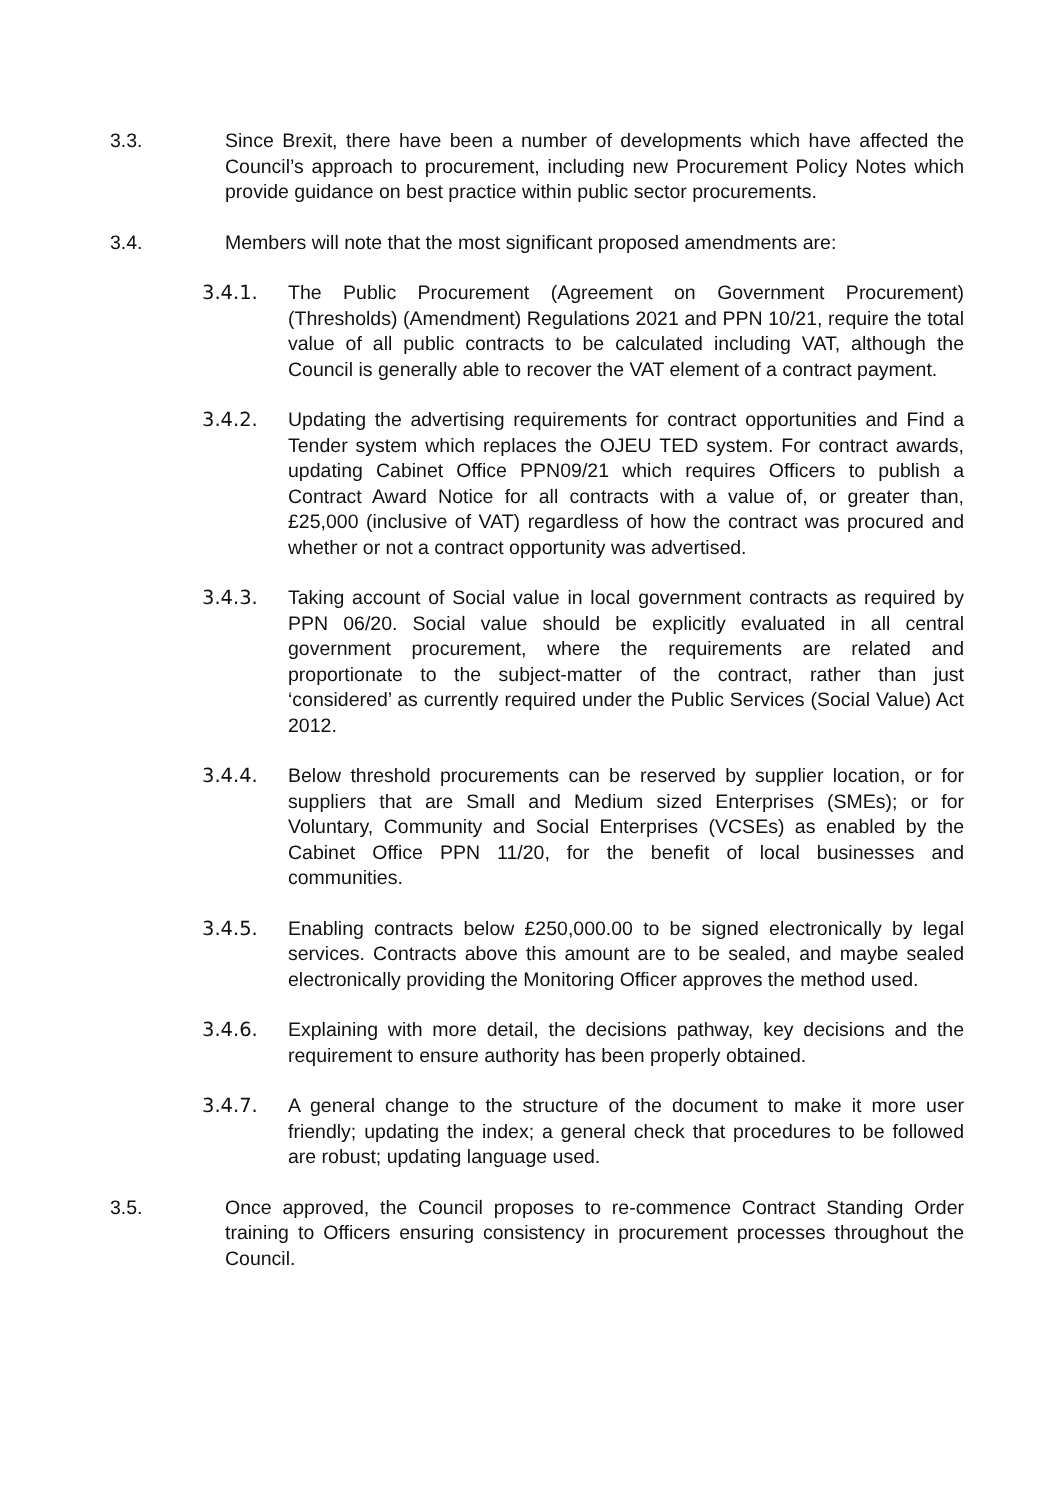3.3. Since Brexit, there have been a number of developments which have affected the Council’s approach to procurement, including new Procurement Policy Notes which provide guidance on best practice within public sector procurements.
3.4. Members will note that the most significant proposed amendments are:
3.4.1. The Public Procurement (Agreement on Government Procurement) (Thresholds) (Amendment) Regulations 2021 and PPN 10/21, require the total value of all public contracts to be calculated including VAT, although the Council is generally able to recover the VAT element of a contract payment.
3.4.2. Updating the advertising requirements for contract opportunities and Find a Tender system which replaces the OJEU TED system. For contract awards, updating Cabinet Office PPN09/21 which requires Officers to publish a Contract Award Notice for all contracts with a value of, or greater than, £25,000 (inclusive of VAT) regardless of how the contract was procured and whether or not a contract opportunity was advertised.
3.4.3. Taking account of Social value in local government contracts as required by PPN 06/20. Social value should be explicitly evaluated in all central government procurement, where the requirements are related and proportionate to the subject-matter of the contract, rather than just ‘considered’ as currently required under the Public Services (Social Value) Act 2012.
3.4.4. Below threshold procurements can be reserved by supplier location, or for suppliers that are Small and Medium sized Enterprises (SMEs); or for Voluntary, Community and Social Enterprises (VCSEs) as enabled by the Cabinet Office PPN 11/20, for the benefit of local businesses and communities.
3.4.5. Enabling contracts below £250,000.00 to be signed electronically by legal services. Contracts above this amount are to be sealed, and maybe sealed electronically providing the Monitoring Officer approves the method used.
3.4.6. Explaining with more detail, the decisions pathway, key decisions and the requirement to ensure authority has been properly obtained.
3.4.7. A general change to the structure of the document to make it more user friendly; updating the index; a general check that procedures to be followed are robust; updating language used.
3.5. Once approved, the Council proposes to re-commence Contract Standing Order training to Officers ensuring consistency in procurement processes throughout the Council.